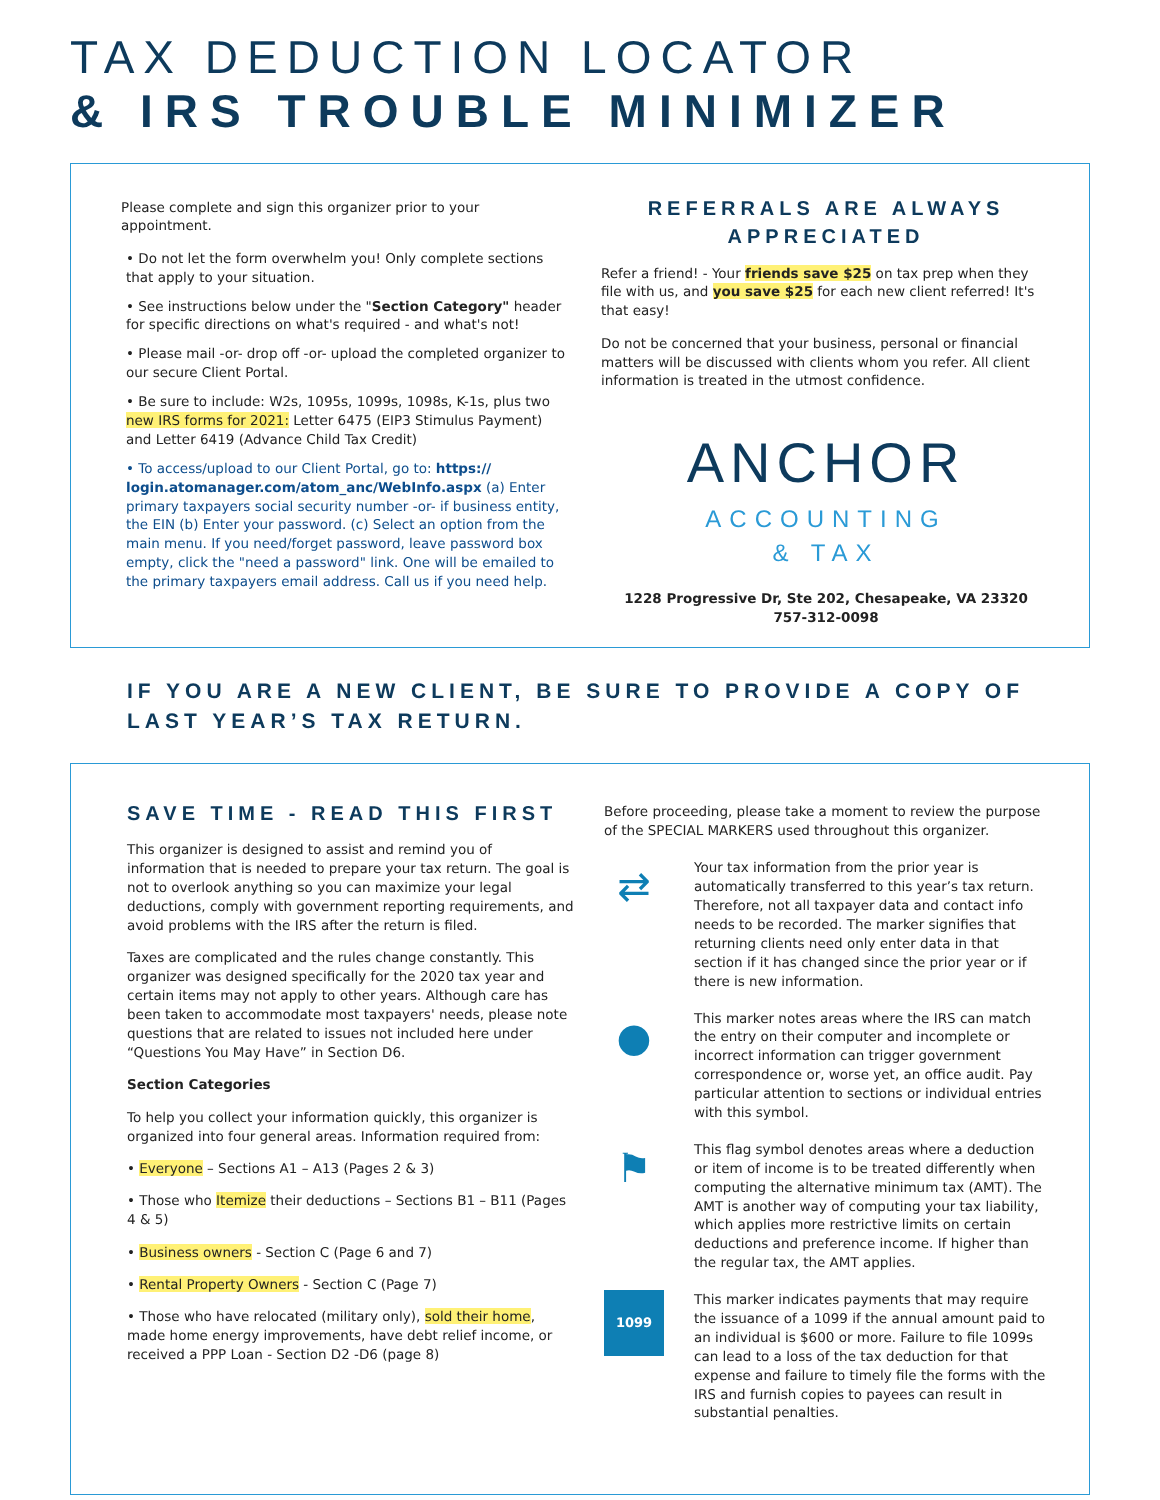TAX DEDUCTION LOCATOR
& IRS TROUBLE MINIMIZER
Please complete and sign this organizer prior to your appointment.
• Do not let the form overwhelm you! Only complete sections that apply to your situation.
• See instructions below under the "Section Category" header for specific directions on what's required - and what's not!
• Please mail -or- drop off -or- upload the completed organizer to our secure Client Portal.
• Be sure to include: W2s, 1095s, 1099s, 1098s, K-1s, plus two new IRS forms for 2021: Letter 6475 (EIP3 Stimulus Payment) and Letter 6419 (Advance Child Tax Credit)
• To access/upload to our Client Portal, go to: https:// login.atomanager.com/atom_anc/WebInfo.aspx (a) Enter primary taxpayers social security number -or- if business entity, the EIN (b) Enter your password. (c) Select an option from the main menu. If you need/forget password, leave password box empty, click the "need a password" link. One will be emailed to the primary taxpayers email address. Call us if you need help.
REFERRALS ARE ALWAYS APPRECIATED
Refer a friend! - Your friends save $25 on tax prep when they file with us, and you save $25 for each new client referred! It's that easy!
Do not be concerned that your business, personal or financial matters will be discussed with clients whom you refer. All client information is treated in the utmost confidence.
ANCHOR
ACCOUNTING
& TAX
1228 Progressive Dr, Ste 202, Chesapeake, VA 23320
757-312-0098
IF YOU ARE A NEW CLIENT, BE SURE TO PROVIDE A COPY OF LAST YEAR’S TAX RETURN.
SAVE TIME - READ THIS FIRST
This organizer is designed to assist and remind you of information that is needed to prepare your tax return. The goal is not to overlook anything so you can maximize your legal deductions, comply with government reporting requirements, and avoid problems with the IRS after the return is filed.
Taxes are complicated and the rules change constantly. This organizer was designed specifically for the 2020 tax year and certain items may not apply to other years. Although care has been taken to accommodate most taxpayers' needs, please note questions that are related to issues not included here under “Questions You May Have” in Section D6.
Section Categories
To help you collect your information quickly, this organizer is organized into four general areas. Information required from:
• Everyone – Sections A1 – A13 (Pages 2 & 3)
• Those who Itemize their deductions – Sections B1 – B11 (Pages 4 & 5)
• Business owners - Section C (Page 6 and 7)
• Rental Property Owners - Section C (Page 7)
• Those who have relocated (military only), sold their home, made home energy improvements, have debt relief income, or received a PPP Loan - Section D2 -D6 (page 8)
Before proceeding, please take a moment to review the purpose of the SPECIAL MARKERS used throughout this organizer.
⇄
Your tax information from the prior year is automatically transferred to this year’s tax return. Therefore, not all taxpayer data and contact info needs to be recorded. The marker signifies that returning clients need only enter data in that section if it has changed since the prior year or if there is new information.
●
This marker notes areas where the IRS can match the entry on their computer and incomplete or incorrect information can trigger government correspondence or, worse yet, an office audit. Pay particular attention to sections or individual entries with this symbol.
⚑
This flag symbol denotes areas where a deduction or item of income is to be treated differently when computing the alternative minimum tax (AMT). The AMT is another way of computing your tax liability, which applies more restrictive limits on certain deductions and preference income. If higher than the regular tax, the AMT applies.
1099
This marker indicates payments that may require the issuance of a 1099 if the annual amount paid to an individual is $600 or more. Failure to file 1099s can lead to a loss of the tax deduction for that expense and failure to timely file the forms with the IRS and furnish copies to payees can result in substantial penalties.